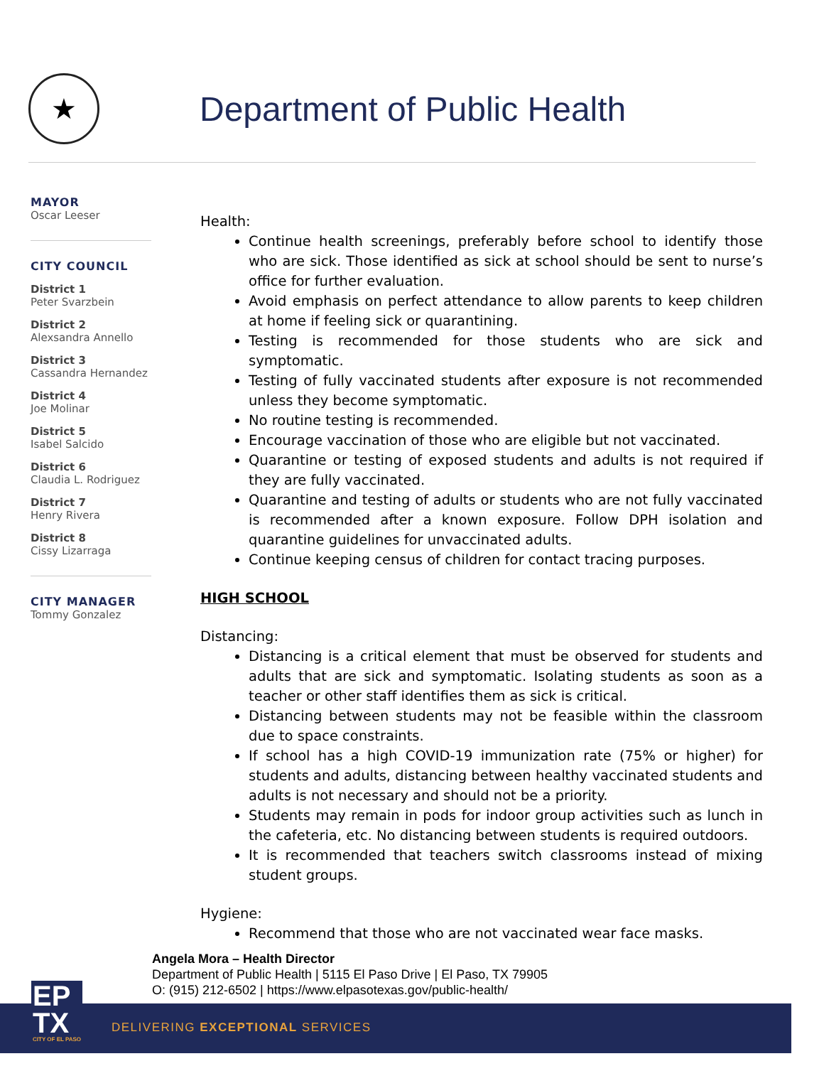★ Department of Public Health
MAYOR
Oscar Leeser
CITY COUNCIL
District 1
Peter Svarzbein
District 2
Alexsandra Annello
District 3
Cassandra Hernandez
District 4
Joe Molinar
District 5
Isabel Salcido
District 6
Claudia L. Rodriguez
District 7
Henry Rivera
District 8
Cissy Lizarraga
CITY MANAGER
Tommy Gonzalez
Health:
Continue health screenings, preferably before school to identify those who are sick. Those identified as sick at school should be sent to nurse’s office for further evaluation.
Avoid emphasis on perfect attendance to allow parents to keep children at home if feeling sick or quarantining.
Testing is recommended for those students who are sick and symptomatic.
Testing of fully vaccinated students after exposure is not recommended unless they become symptomatic.
No routine testing is recommended.
Encourage vaccination of those who are eligible but not vaccinated.
Quarantine or testing of exposed students and adults is not required if they are fully vaccinated.
Quarantine and testing of adults or students who are not fully vaccinated is recommended after a known exposure. Follow DPH isolation and quarantine guidelines for unvaccinated adults.
Continue keeping census of children for contact tracing purposes.
HIGH SCHOOL
Distancing:
Distancing is a critical element that must be observed for students and adults that are sick and symptomatic. Isolating students as soon as a teacher or other staff identifies them as sick is critical.
Distancing between students may not be feasible within the classroom due to space constraints.
If school has a high COVID-19 immunization rate (75% or higher) for students and adults, distancing between healthy vaccinated students and adults is not necessary and should not be a priority.
Students may remain in pods for indoor group activities such as lunch in the cafeteria, etc. No distancing between students is required outdoors.
It is recommended that teachers switch classrooms instead of mixing student groups.
Hygiene:
Recommend that those who are not vaccinated wear face masks.
Angela Mora – Health Director
Department of Public Health | 5115 El Paso Drive | El Paso, TX 79905
O: (915) 212-6502 | https://www.elpasotexas.gov/public-health/
DELIVERING EXCEPTIONAL SERVICES
EP
TX
CITY OF EL PASO